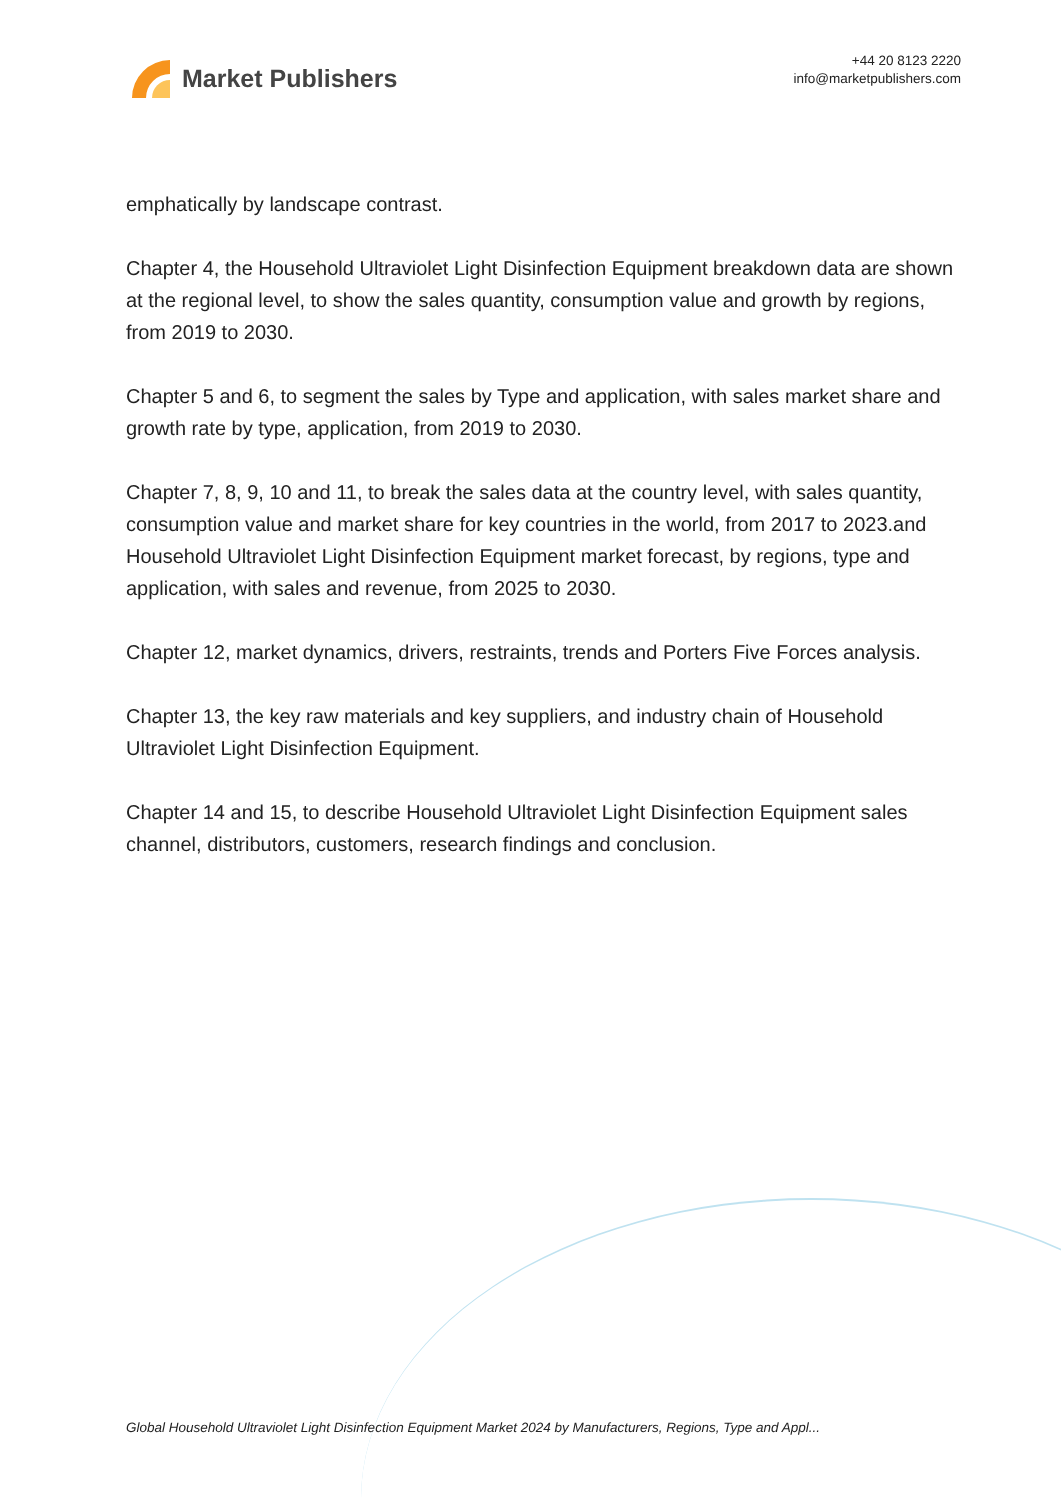Market Publishers
+44 20 8123 2220
info@marketpublishers.com
emphatically by landscape contrast.
Chapter 4, the Household Ultraviolet Light Disinfection Equipment breakdown data are shown at the regional level, to show the sales quantity, consumption value and growth by regions, from 2019 to 2030.
Chapter 5 and 6, to segment the sales by Type and application, with sales market share and growth rate by type, application, from 2019 to 2030.
Chapter 7, 8, 9, 10 and 11, to break the sales data at the country level, with sales quantity, consumption value and market share for key countries in the world, from 2017 to 2023.and Household Ultraviolet Light Disinfection Equipment market forecast, by regions, type and application, with sales and revenue, from 2025 to 2030.
Chapter 12, market dynamics, drivers, restraints, trends and Porters Five Forces analysis.
Chapter 13, the key raw materials and key suppliers, and industry chain of Household Ultraviolet Light Disinfection Equipment.
Chapter 14 and 15, to describe Household Ultraviolet Light Disinfection Equipment sales channel, distributors, customers, research findings and conclusion.
Global Household Ultraviolet Light Disinfection Equipment Market 2024 by Manufacturers, Regions, Type and Appl...